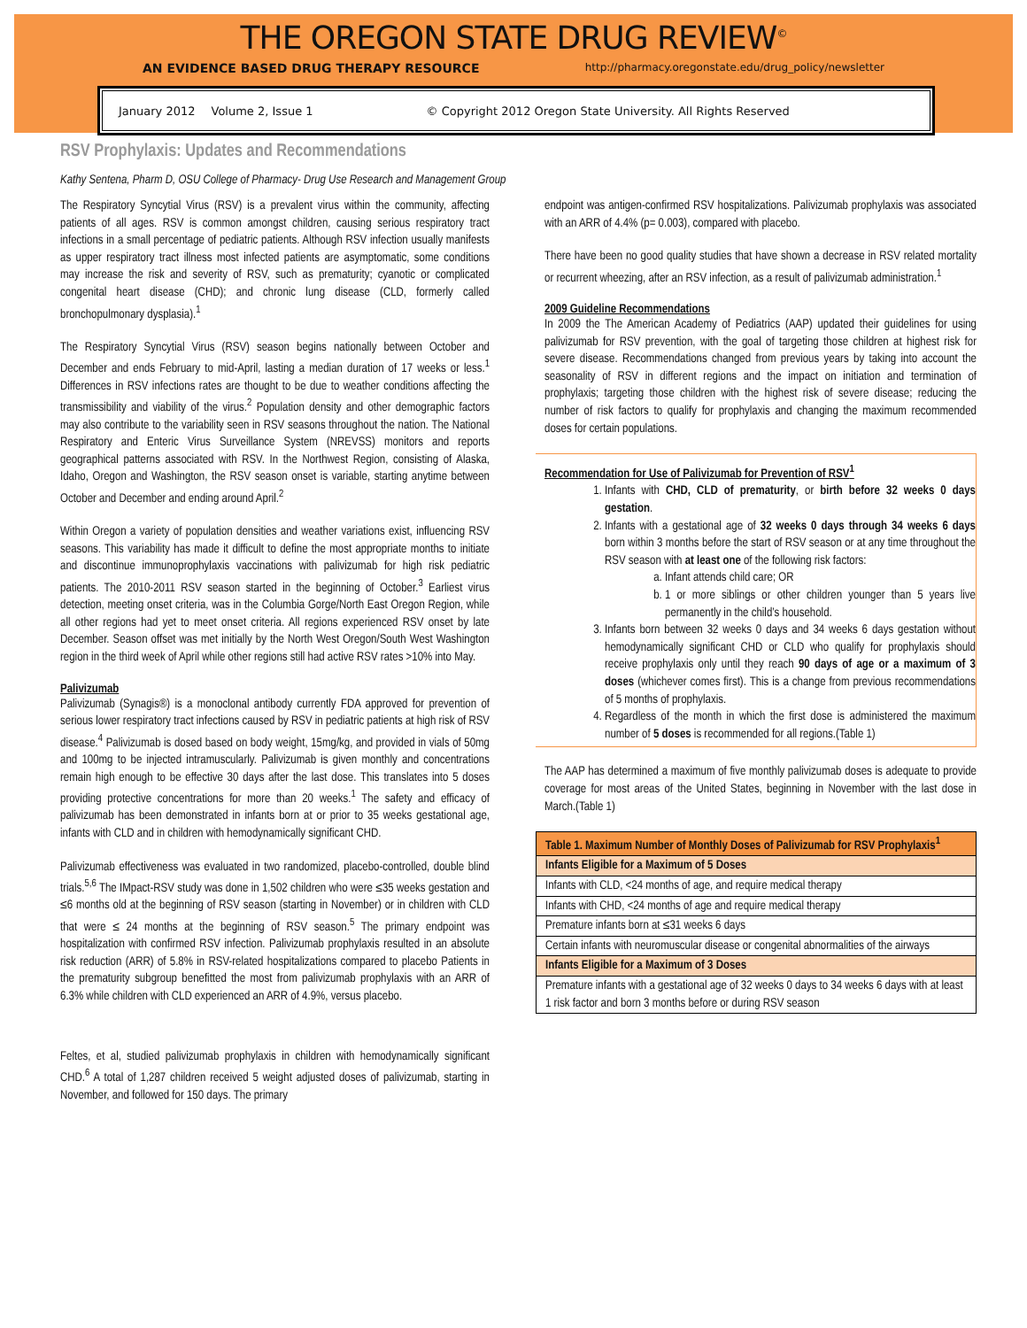THE OREGON STATE DRUG REVIEW<sup>©</sup>
AN EVIDENCE BASED DRUG THERAPY RESOURCE http://pharmacy.oregonstate.edu/drug_policy/newsletter
January 2012 Volume 2, Issue 1 © Copyright 2012 Oregon State University. All Rights Reserved
RSV Prophylaxis: Updates and Recommendations
Kathy Sentena, Pharm D, OSU College of Pharmacy- Drug Use Research and Management Group
The Respiratory Syncytial Virus (RSV) is a prevalent virus within the community, affecting patients of all ages. RSV is common amongst children, causing serious respiratory tract infections in a small percentage of pediatric patients. Although RSV infection usually manifests as upper respiratory tract illness most infected patients are asymptomatic, some conditions may increase the risk and severity of RSV, such as prematurity; cyanotic or complicated congenital heart disease (CHD); and chronic lung disease (CLD, formerly called bronchopulmonary dysplasia).<sup>1</sup>
The Respiratory Syncytial Virus (RSV) season begins nationally between October and December and ends February to mid-April, lasting a median duration of 17 weeks or less.<sup>1</sup> Differences in RSV infections rates are thought to be due to weather conditions affecting the transmissibility and viability of the virus.<sup>2</sup> Population density and other demographic factors may also contribute to the variability seen in RSV seasons throughout the nation. The National Respiratory and Enteric Virus Surveillance System (NREVSS) monitors and reports geographical patterns associated with RSV. In the Northwest Region, consisting of Alaska, Idaho, Oregon and Washington, the RSV season onset is variable, starting anytime between October and December and ending around April.<sup>2</sup>
Within Oregon a variety of population densities and weather variations exist, influencing RSV seasons. This variability has made it difficult to define the most appropriate months to initiate and discontinue immunoprophylaxis vaccinations with palivizumab for high risk pediatric patients. The 2010-2011 RSV season started in the beginning of October.<sup>3</sup> Earliest virus detection, meeting onset criteria, was in the Columbia Gorge/North East Oregon Region, while all other regions had yet to meet onset criteria. All regions experienced RSV onset by late December. Season offset was met initially by the North West Oregon/South West Washington region in the third week of April while other regions still had active RSV rates >10% into May.
Palivizumab
Palivizumab (Synagis®) is a monoclonal antibody currently FDA approved for prevention of serious lower respiratory tract infections caused by RSV in pediatric patients at high risk of RSV disease.<sup>4</sup> Palivizumab is dosed based on body weight, 15mg/kg, and provided in vials of 50mg and 100mg to be injected intramuscularly. Palivizumab is given monthly and concentrations remain high enough to be effective 30 days after the last dose. This translates into 5 doses providing protective concentrations for more than 20 weeks.<sup>1</sup> The safety and efficacy of palivizumab has been demonstrated in infants born at or prior to 35 weeks gestational age, infants with CLD and in children with hemodynamically significant CHD.
Palivizumab effectiveness was evaluated in two randomized, placebo-controlled, double blind trials.<sup>5,6</sup> The IMpact-RSV study was done in 1,502 children who were ≤35 weeks gestation and ≤6 months old at the beginning of RSV season (starting in November) or in children with CLD that were ≤ 24 months at the beginning of RSV season.<sup>5</sup> The primary endpoint was hospitalization with confirmed RSV infection. Palivizumab prophylaxis resulted in an absolute risk reduction (ARR) of 5.8% in RSV-related hospitalizations compared to placebo Patients in the prematurity subgroup benefitted the most from palivizumab prophylaxis with an ARR of 6.3% while children with CLD experienced an ARR of 4.9%, versus placebo.
Feltes, et al, studied palivizumab prophylaxis in children with hemodynamically significant CHD.<sup>6</sup> A total of 1,287 children received 5 weight adjusted doses of palivizumab, starting in November, and followed for 150 days. The primary
endpoint was antigen-confirmed RSV hospitalizations. Palivizumab prophylaxis was associated with an ARR of 4.4% (p= 0.003), compared with placebo.
There have been no good quality studies that have shown a decrease in RSV related mortality or recurrent wheezing, after an RSV infection, as a result of palivizumab administration.<sup>1</sup>
2009 Guideline Recommendations
In 2009 the The American Academy of Pediatrics (AAP) updated their guidelines for using palivizumab for RSV prevention, with the goal of targeting those children at highest risk for severe disease. Recommendations changed from previous years by taking into account the seasonality of RSV in different regions and the impact on initiation and termination of prophylaxis; targeting those children with the highest risk of severe disease; reducing the number of risk factors to qualify for prophylaxis and changing the maximum recommended doses for certain populations.
Recommendation for Use of Palivizumab for Prevention of RSV<sup>1</sup>
1. Infants with CHD, CLD of prematurity, or birth before 32 weeks 0 days gestation.
2. Infants with a gestational age of 32 weeks 0 days through 34 weeks 6 days born within 3 months before the start of RSV season or at any time throughout the RSV season with at least one of the following risk factors:
a. Infant attends child care; OR
b. 1 or more siblings or other children younger than 5 years live permanently in the child’s household.
3. Infants born between 32 weeks 0 days and 34 weeks 6 days gestation without hemodynamically significant CHD or CLD who qualify for prophylaxis should receive prophylaxis only until they reach 90 days of age or a maximum of 3 doses (whichever comes first). This is a change from previous recommendations of 5 months of prophylaxis.
4. Regardless of the month in which the first dose is administered the maximum number of 5 doses is recommended for all regions.(Table 1)
The AAP has determined a maximum of five monthly palivizumab doses is adequate to provide coverage for most areas of the United States, beginning in November with the last dose in March.(Table 1)
| Table 1. Maximum Number of Monthly Doses of Palivizumab for RSV Prophylaxis<sup>1</sup> |
| --- |
| Infants Eligible for a Maximum of 5 Doses |
| Infants with CLD, <24 months of age, and require medical therapy |
| Infants with CHD, <24 months of age and require medical therapy |
| Premature infants born at ≤31 weeks 6 days |
| Certain infants with neuromuscular disease or congenital abnormalities of the airways |
| Infants Eligible for a Maximum of 3 Doses |
| Premature infants with a gestational age of 32 weeks 0 days to 34 weeks 6 days with at least 1 risk factor and born 3 months before or during RSV season |